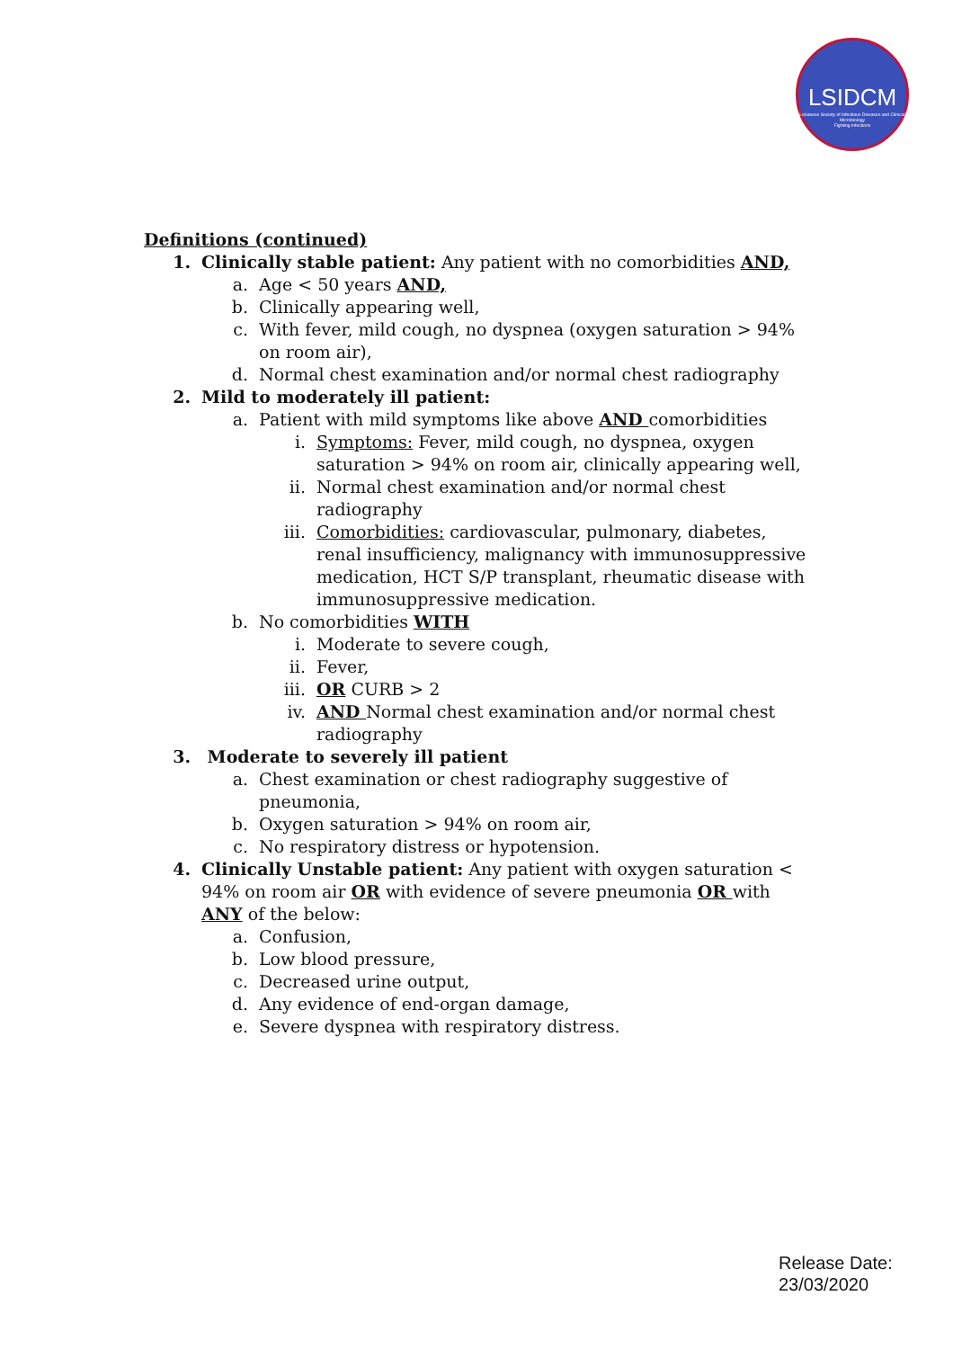LSIDCM
Lebanese Society of Infectious Diseases and Clinical Microbiology
Fighting Infections
Definitions (continued)
1. Clinically stable patient: Any patient with no comorbidities AND,
a. Age < 50 years AND,
b. Clinically appearing well,
c. With fever, mild cough, no dyspnea (oxygen saturation > 94% on room air),
d. Normal chest examination and/or normal chest radiography
2. Mild to moderately ill patient:
a. Patient with mild symptoms like above AND comorbidities
i. Symptoms: Fever, mild cough, no dyspnea, oxygen saturation > 94% on room air, clinically appearing well,
ii. Normal chest examination and/or normal chest radiography
iii. Comorbidities: cardiovascular, pulmonary, diabetes, renal insufficiency, malignancy with immunosuppressive medication, HCT S/P transplant, rheumatic disease with immunosuppressive medication.
b. No comorbidities WITH
i. Moderate to severe cough,
ii. Fever,
iii. OR CURB > 2
iv. AND Normal chest examination and/or normal chest radiography
3. Moderate to severely ill patient
a. Chest examination or chest radiography suggestive of pneumonia,
b. Oxygen saturation > 94% on room air,
c. No respiratory distress or hypotension.
4. Clinically Unstable patient: Any patient with oxygen saturation < 94% on room air OR with evidence of severe pneumonia OR with ANY of the below:
a. Confusion,
b. Low blood pressure,
c. Decreased urine output,
d. Any evidence of end-organ damage,
e. Severe dyspnea with respiratory distress.
Release Date:
23/03/2020